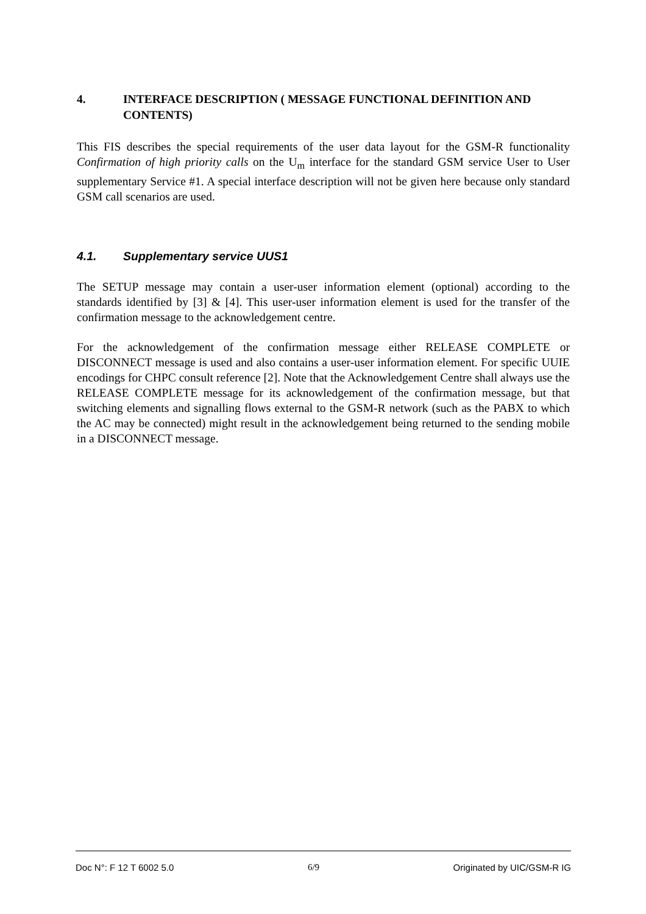4. INTERFACE DESCRIPTION ( MESSAGE FUNCTIONAL DEFINITION AND CONTENTS)
This FIS describes the special requirements of the user data layout for the GSM-R functionality Confirmation of high priority calls on the U<sub>m</sub> interface for the standard GSM service User to User supplementary Service #1. A special interface description will not be given here because only standard GSM call scenarios are used.
4.1. Supplementary service UUS1
The SETUP message may contain a user-user information element (optional) according to the standards identified by [3] & [4]. This user-user information element is used for the transfer of the confirmation message to the acknowledgement centre.
For the acknowledgement of the confirmation message either RELEASE COMPLETE or DISCONNECT message is used and also contains a user-user information element. For specific UUIE encodings for CHPC consult reference [2]. Note that the Acknowledgement Centre shall always use the RELEASE COMPLETE message for its acknowledgement of the confirmation message, but that switching elements and signalling flows external to the GSM-R network (such as the PABX to which the AC may be connected) might result in the acknowledgement being returned to the sending mobile in a DISCONNECT message.
Doc N°: F 12 T 6002 5.0 6/9 Originated by UIC/GSM-R IG